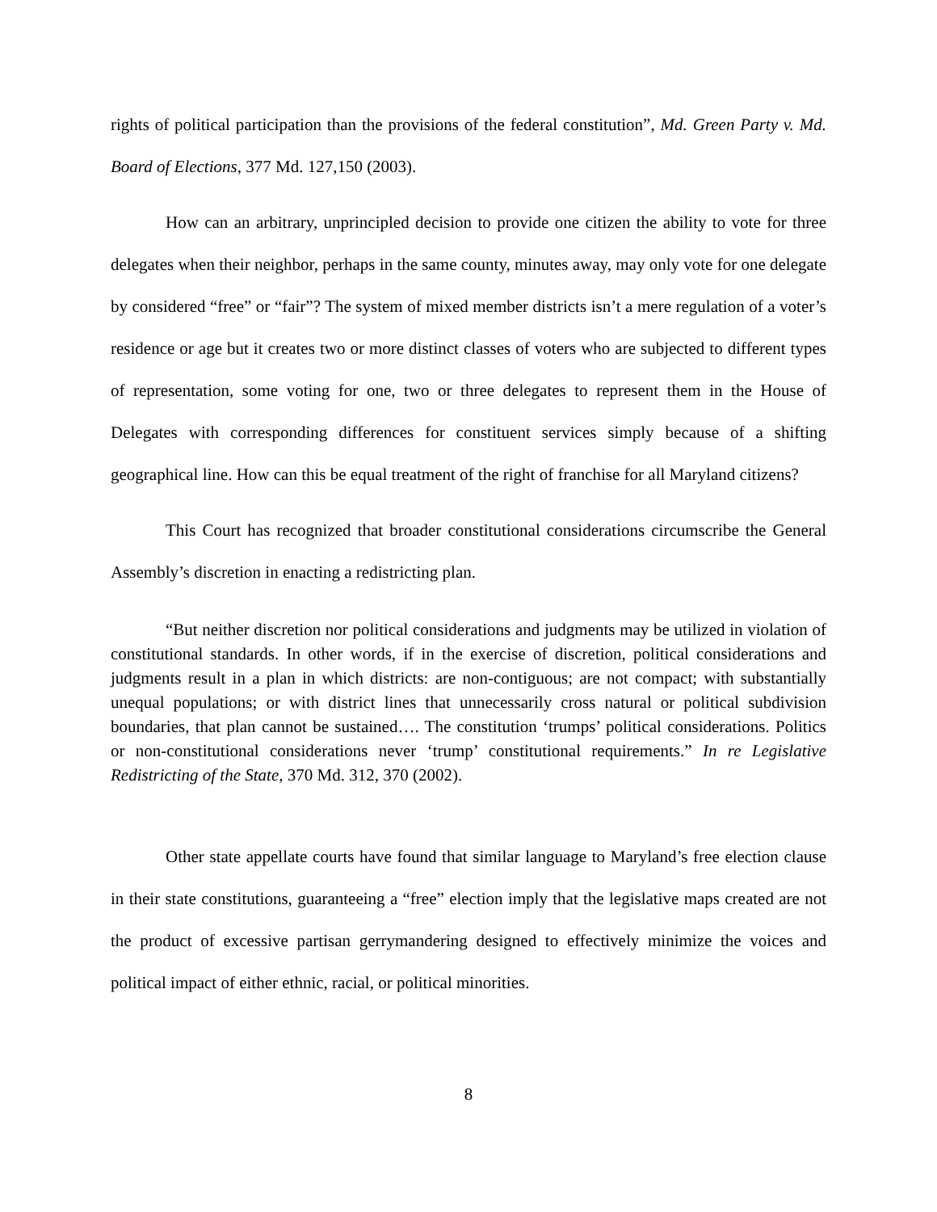rights of political participation than the provisions of the federal constitution”, Md. Green Party v. Md. Board of Elections, 377 Md. 127,150 (2003).
How can an arbitrary, unprincipled decision to provide one citizen the ability to vote for three delegates when their neighbor, perhaps in the same county, minutes away, may only vote for one delegate by considered “free” or “fair”? The system of mixed member districts isn’t a mere regulation of a voter’s residence or age but it creates two or more distinct classes of voters who are subjected to different types of representation, some voting for one, two or three delegates to represent them in the House of Delegates with corresponding differences for constituent services simply because of a shifting geographical line. How can this be equal treatment of the right of franchise for all Maryland citizens?
This Court has recognized that broader constitutional considerations circumscribe the General Assembly’s discretion in enacting a redistricting plan.
“But neither discretion nor political considerations and judgments may be utilized in violation of constitutional standards. In other words, if in the exercise of discretion, political considerations and judgments result in a plan in which districts: are non-contiguous; are not compact; with substantially unequal populations; or with district lines that unnecessarily cross natural or political subdivision boundaries, that plan cannot be sustained…. The constitution ‘trumps’ political considerations. Politics or non-constitutional considerations never ‘trump’ constitutional requirements.” In re Legislative Redistricting of the State, 370 Md. 312, 370 (2002).
Other state appellate courts have found that similar language to Maryland’s free election clause in their state constitutions, guaranteeing a “free” election imply that the legislative maps created are not the product of excessive partisan gerrymandering designed to effectively minimize the voices and political impact of either ethnic, racial, or political minorities.
8